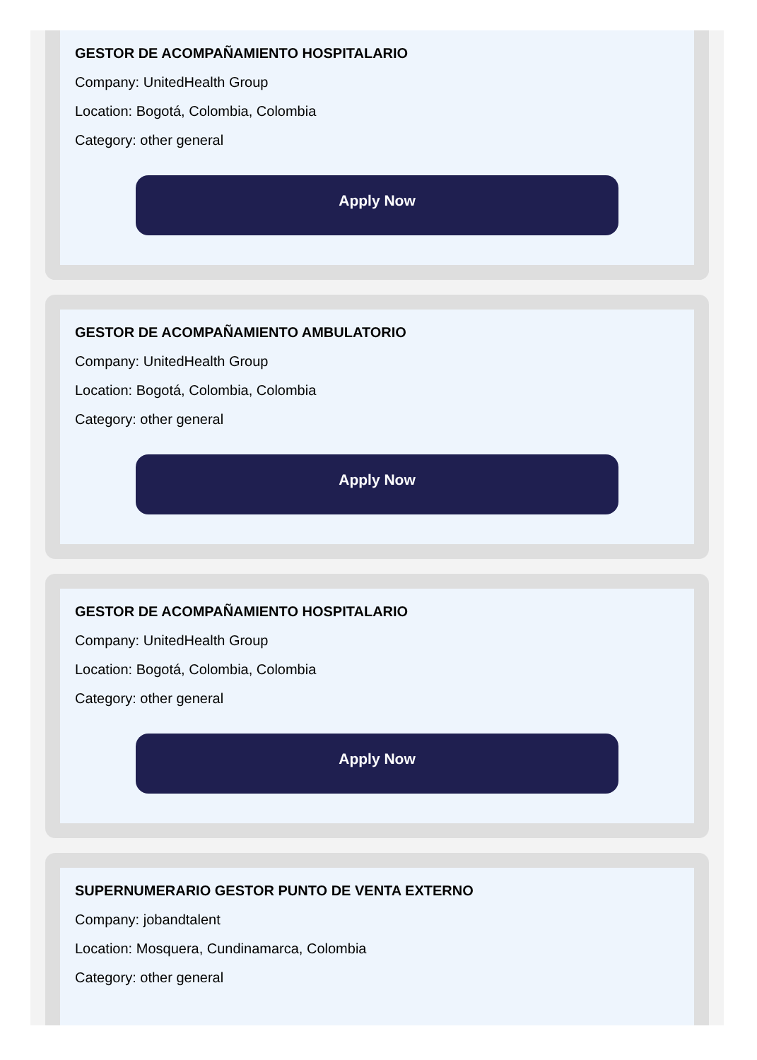GESTOR DE ACOMPAÑAMIENTO HOSPITALARIO
Company: UnitedHealth Group
Location: Bogotá, Colombia, Colombia
Category: other general
Apply Now
GESTOR DE ACOMPAÑAMIENTO AMBULATORIO
Company: UnitedHealth Group
Location: Bogotá, Colombia, Colombia
Category: other general
Apply Now
GESTOR DE ACOMPAÑAMIENTO HOSPITALARIO
Company: UnitedHealth Group
Location: Bogotá, Colombia, Colombia
Category: other general
Apply Now
SUPERNUMERARIO GESTOR PUNTO DE VENTA EXTERNO
Company: jobandtalent
Location: Mosquera, Cundinamarca, Colombia
Category: other general